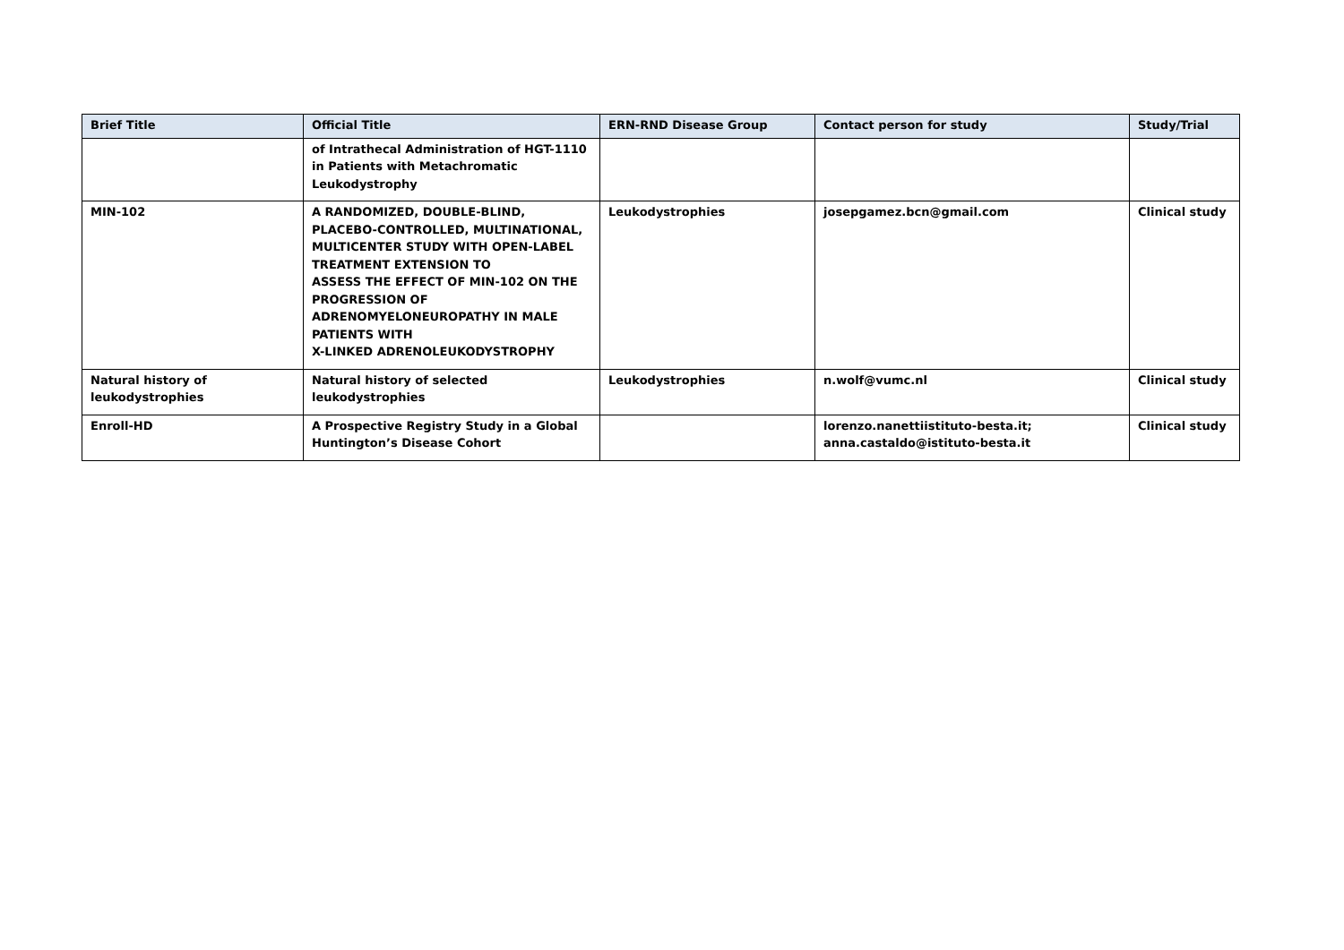| Brief Title | Official Title | ERN-RND Disease Group | Contact person for study | Study/Trial |
| --- | --- | --- | --- | --- |
| | of Intrathecal Administration of HGT-1110 in Patients with Metachromatic Leukodystrophy | | | |
| MIN-102 | A RANDOMIZED, DOUBLE-BLIND, PLACEBO-CONTROLLED, MULTINATIONAL, MULTICENTER STUDY WITH OPEN-LABEL TREATMENT EXTENSION TO ASSESS THE EFFECT OF MIN-102 ON THE PROGRESSION OF ADRENOMYELONEUROPATHY IN MALE PATIENTS WITH X-LINKED ADRENOLEUKODYSTROPHY | Leukodystrophies | josepgamez.bcn@gmail.com | Clinical study |
| Natural history of leukodystrophies | Natural history of selected leukodystrophies | Leukodystrophies | n.wolf@vumc.nl | Clinical study |
| Enroll-HD | A Prospective Registry Study in a Global Huntington’s Disease Cohort | | lorenzo.nanettiistituto-besta.it; anna.castaldo@istituto-besta.it | Clinical study |